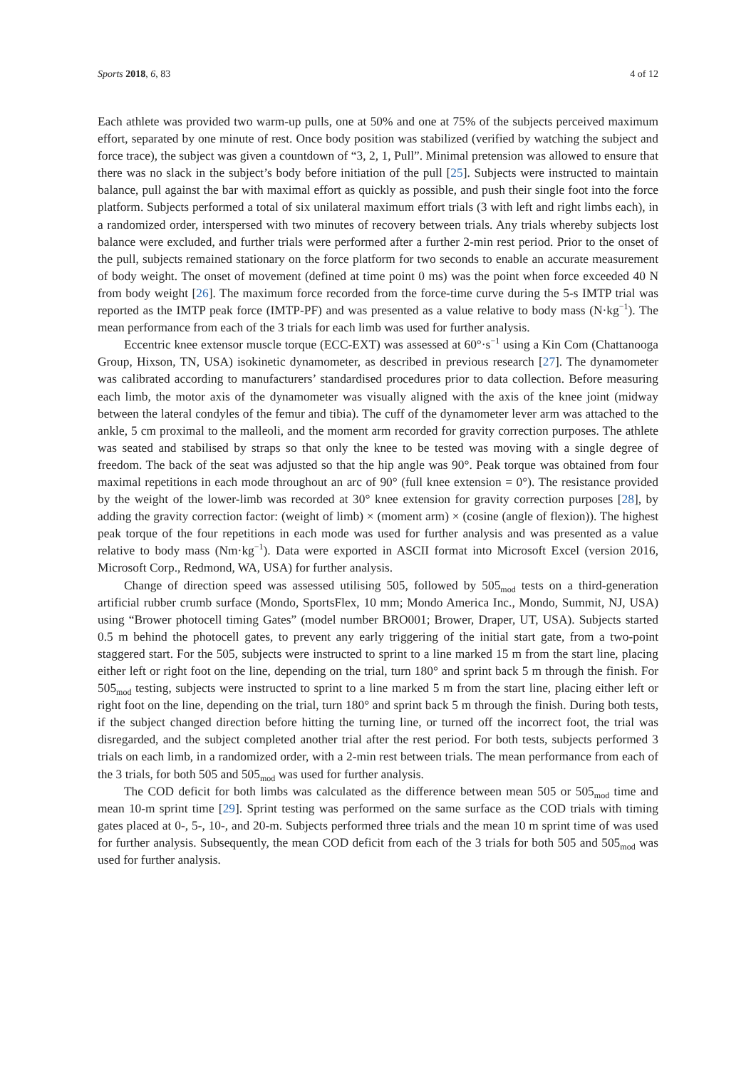Sports 2018, 6, 83 4 of 12
Each athlete was provided two warm-up pulls, one at 50% and one at 75% of the subjects perceived maximum effort, separated by one minute of rest. Once body position was stabilized (verified by watching the subject and force trace), the subject was given a countdown of “3, 2, 1, Pull”. Minimal pretension was allowed to ensure that there was no slack in the subject’s body before initiation of the pull [25]. Subjects were instructed to maintain balance, pull against the bar with maximal effort as quickly as possible, and push their single foot into the force platform. Subjects performed a total of six unilateral maximum effort trials (3 with left and right limbs each), in a randomized order, interspersed with two minutes of recovery between trials. Any trials whereby subjects lost balance were excluded, and further trials were performed after a further 2-min rest period. Prior to the onset of the pull, subjects remained stationary on the force platform for two seconds to enable an accurate measurement of body weight. The onset of movement (defined at time point 0 ms) was the point when force exceeded 40 N from body weight [26]. The maximum force recorded from the force-time curve during the 5-s IMTP trial was reported as the IMTP peak force (IMTP-PF) and was presented as a value relative to body mass (N·kg<sup>−1</sup>). The mean performance from each of the 3 trials for each limb was used for further analysis.
Eccentric knee extensor muscle torque (ECC-EXT) was assessed at 60°·s<sup>−1</sup> using a Kin Com (Chattanooga Group, Hixson, TN, USA) isokinetic dynamometer, as described in previous research [27]. The dynamometer was calibrated according to manufacturers’ standardised procedures prior to data collection. Before measuring each limb, the motor axis of the dynamometer was visually aligned with the axis of the knee joint (midway between the lateral condyles of the femur and tibia). The cuff of the dynamometer lever arm was attached to the ankle, 5 cm proximal to the malleoli, and the moment arm recorded for gravity correction purposes. The athlete was seated and stabilised by straps so that only the knee to be tested was moving with a single degree of freedom. The back of the seat was adjusted so that the hip angle was 90°. Peak torque was obtained from four maximal repetitions in each mode throughout an arc of 90° (full knee extension = 0°). The resistance provided by the weight of the lower-limb was recorded at 30° knee extension for gravity correction purposes [28], by adding the gravity correction factor: (weight of limb) × (moment arm) × (cosine (angle of flexion)). The highest peak torque of the four repetitions in each mode was used for further analysis and was presented as a value relative to body mass (Nm·kg<sup>−1</sup>). Data were exported in ASCII format into Microsoft Excel (version 2016, Microsoft Corp., Redmond, WA, USA) for further analysis.
Change of direction speed was assessed utilising 505, followed by 505<sub>mod</sub> tests on a third-generation artificial rubber crumb surface (Mondo, SportsFlex, 10 mm; Mondo America Inc., Mondo, Summit, NJ, USA) using “Brower photocell timing Gates” (model number BRO001; Brower, Draper, UT, USA). Subjects started 0.5 m behind the photocell gates, to prevent any early triggering of the initial start gate, from a two-point staggered start. For the 505, subjects were instructed to sprint to a line marked 15 m from the start line, placing either left or right foot on the line, depending on the trial, turn 180° and sprint back 5 m through the finish. For 505<sub>mod</sub> testing, subjects were instructed to sprint to a line marked 5 m from the start line, placing either left or right foot on the line, depending on the trial, turn 180° and sprint back 5 m through the finish. During both tests, if the subject changed direction before hitting the turning line, or turned off the incorrect foot, the trial was disregarded, and the subject completed another trial after the rest period. For both tests, subjects performed 3 trials on each limb, in a randomized order, with a 2-min rest between trials. The mean performance from each of the 3 trials, for both 505 and 505<sub>mod</sub> was used for further analysis.
The COD deficit for both limbs was calculated as the difference between mean 505 or 505<sub>mod</sub> time and mean 10-m sprint time [29]. Sprint testing was performed on the same surface as the COD trials with timing gates placed at 0-, 5-, 10-, and 20-m. Subjects performed three trials and the mean 10 m sprint time of was used for further analysis. Subsequently, the mean COD deficit from each of the 3 trials for both 505 and 505<sub>mod</sub> was used for further analysis.